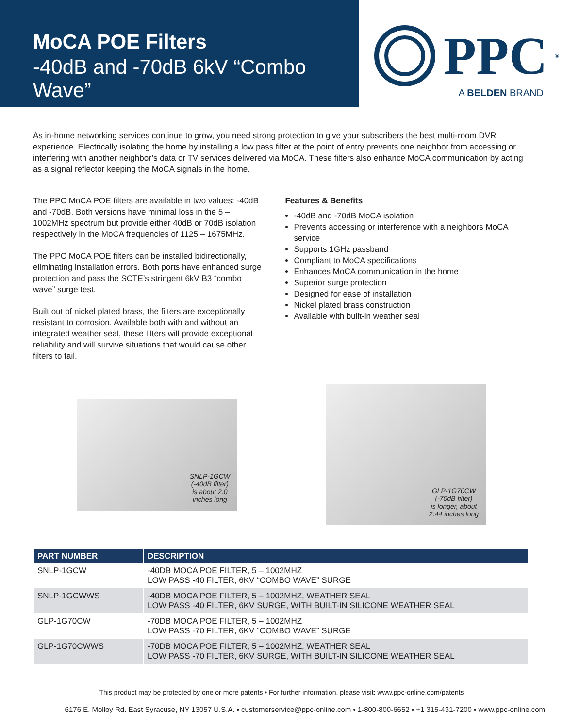MoCA POE Filters
-40dB and -70dB 6kV “Combo Wave”
PPC<sup>®</sup>
A BELDEN BRAND
As in-home networking services continue to grow, you need strong protection to give your subscribers the best multi-room DVR experience. Electrically isolating the home by installing a low pass filter at the point of entry prevents one neighbor from accessing or interfering with another neighbor’s data or TV services delivered via MoCA. These filters also enhance MoCA communication by acting as a signal reflector keeping the MoCA signals in the home.
The PPC MoCA POE filters are available in two values: -40dB and -70dB. Both versions have minimal loss in the 5 – 1002MHz spectrum but provide either 40dB or 70dB isolation respectively in the MoCA frequencies of 1125 – 1675MHz.
The PPC MoCA POE filters can be installed bidirectionally, eliminating installation errors. Both ports have enhanced surge protection and pass the SCTE’s stringent 6kV B3 “combo wave” surge test.
Built out of nickel plated brass, the filters are exceptionally resistant to corrosion. Available both with and without an integrated weather seal, these filters will provide exceptional reliability and will survive situations that would cause other filters to fail.
Features & Benefits
-40dB and -70dB MoCA isolation
Prevents accessing or interference with a neighbors MoCA service
Supports 1GHz passband
Compliant to MoCA specifications
Enhances MoCA communication in the home
Superior surge protection
Designed for ease of installation
Nickel plated brass construction
Available with built-in weather seal
SNLP-1GCW
(-40dB filter)
is about 2.0
inches long
GLP-1G70CW
(-70dB filter)
is longer, about
2.44 inches long
| PART NUMBER | DESCRIPTION |
| --- | --- |
| SNLP-1GCW | -40DB MOCA POE FILTER, 5 – 1002MHZ LOW PASS -40 FILTER, 6KV “COMBO WAVE” SURGE |
| SNLP-1GCWWS | -40DB MOCA POE FILTER, 5 – 1002MHZ, WEATHER SEAL LOW PASS -40 FILTER, 6KV SURGE, WITH BUILT-IN SILICONE WEATHER SEAL |
| GLP-1G70CW | -70DB MOCA POE FILTER, 5 – 1002MHZ LOW PASS -70 FILTER, 6KV “COMBO WAVE” SURGE |
| GLP-1G70CWWS | -70DB MOCA POE FILTER, 5 – 1002MHZ, WEATHER SEAL LOW PASS -70 FILTER, 6KV SURGE, WITH BUILT-IN SILICONE WEATHER SEAL |
This product may be protected by one or more patents • For further information, please visit: www.ppc-online.com/patents
6176 E. Molloy Rd. East Syracuse, NY 13057 U.S.A. • customerservice@ppc-online.com • 1-800-800-6652 • +1 315-431-7200 • www.ppc-online.com